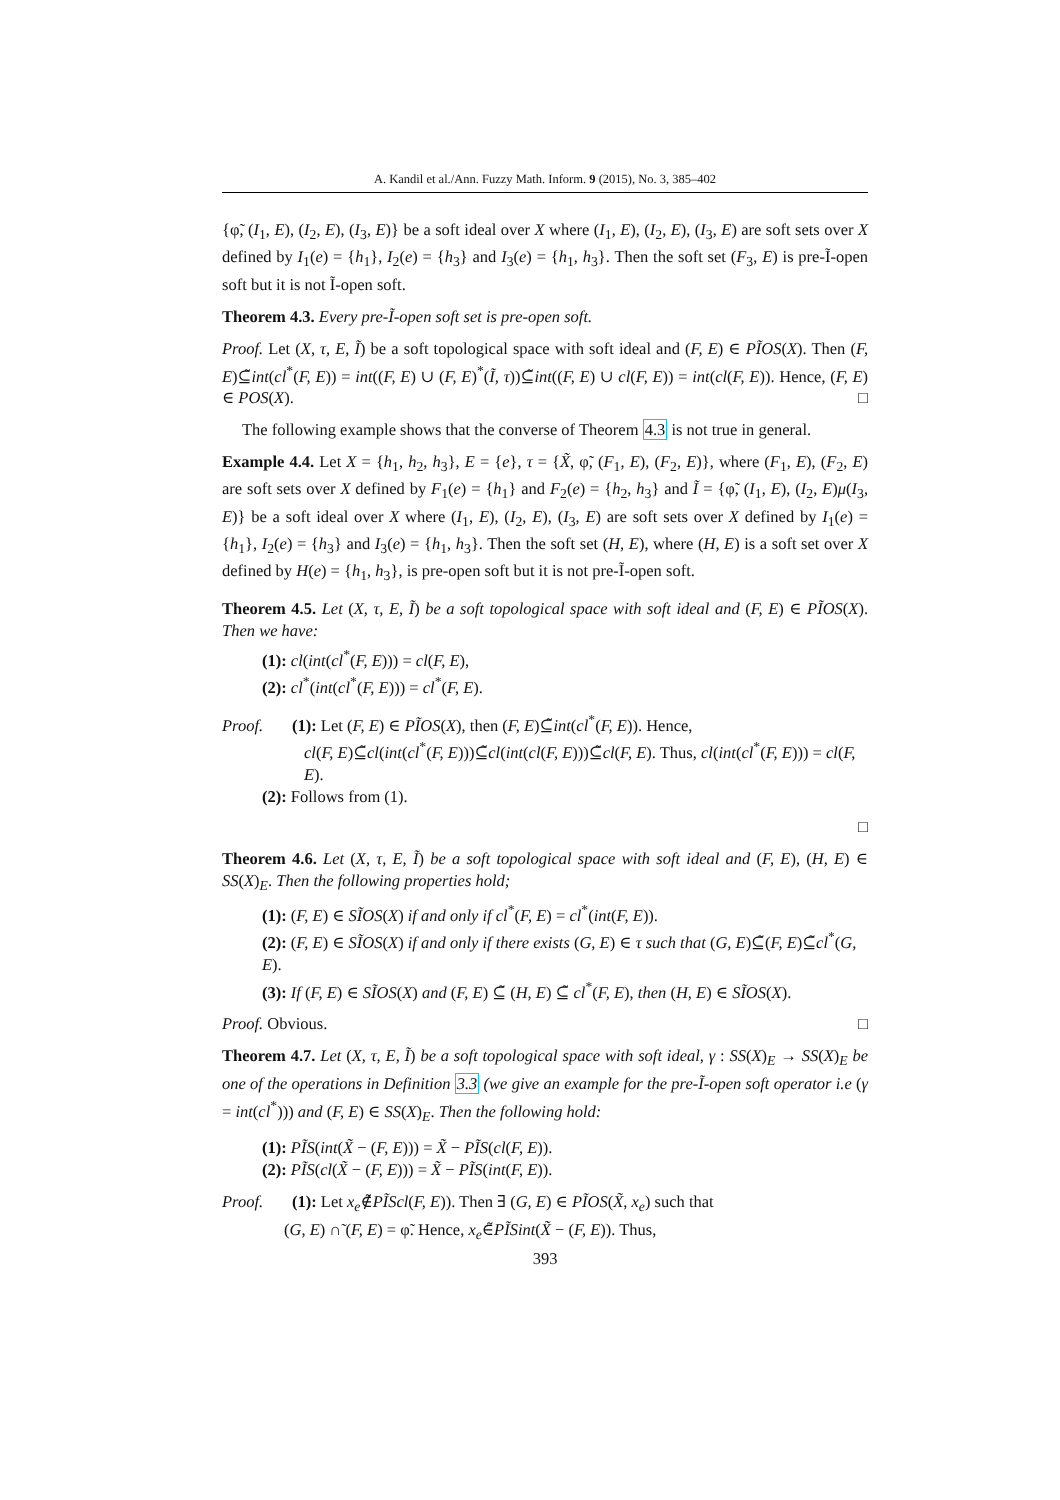A. Kandil et al./Ann. Fuzzy Math. Inform. 9 (2015), No. 3, 385–402
{φ̃, (I<sub>1</sub>, E), (I<sub>2</sub>, E), (I<sub>3</sub>, E)} be a soft ideal over X where (I<sub>1</sub>, E), (I<sub>2</sub>, E), (I<sub>3</sub>, E) are soft sets over X defined by I<sub>1</sub>(e) = {h<sub>1</sub>}, I<sub>2</sub>(e) = {h<sub>3</sub>} and I<sub>3</sub>(e) = {h<sub>1</sub>, h<sub>3</sub>}. Then the soft set (F<sub>3</sub>, E) is pre-Ĩ-open soft but it is not Ĩ-open soft.
Theorem 4.3. Every pre-Ĩ-open soft set is pre-open soft.
Proof. Let (X, τ, E, Ĩ) be a soft topological space with soft ideal and (F, E) ∈ PĨOS(X). Then (F, E)⊆̃int(cl<sup>*</sup>(F, E)) = int((F, E) ∪ (F, E)<sup>*</sup>(Ĩ, τ))⊆̃int((F, E) ∪ cl(F, E)) = int(cl(F, E)). Hence, (F, E) ∈ POS(X). □
The following example shows that the converse of Theorem 4.3 is not true in general.
Example 4.4. Let X = {h<sub>1</sub>, h<sub>2</sub>, h<sub>3</sub>}, E = {e}, τ = {X̃, φ̃, (F<sub>1</sub>, E), (F<sub>2</sub>, E)}, where (F<sub>1</sub>, E), (F<sub>2</sub>, E) are soft sets over X defined by F<sub>1</sub>(e) = {h<sub>1</sub>} and F<sub>2</sub>(e) = {h<sub>2</sub>, h<sub>3</sub>} and Ĩ = {φ̃, (I<sub>1</sub>, E), (I<sub>2</sub>, E)μ(I<sub>3</sub>, E)} be a soft ideal over X where (I<sub>1</sub>, E), (I<sub>2</sub>, E), (I<sub>3</sub>, E) are soft sets over X defined by I<sub>1</sub>(e) = {h<sub>1</sub>}, I<sub>2</sub>(e) = {h<sub>3</sub>} and I<sub>3</sub>(e) = {h<sub>1</sub>, h<sub>3</sub>}. Then the soft set (H, E), where (H, E) is a soft set over X defined by H(e) = {h<sub>1</sub>, h<sub>3</sub>}, is pre-open soft but it is not pre-Ĩ-open soft.
Theorem 4.5. Let (X, τ, E, Ĩ) be a soft topological space with soft ideal and (F, E) ∈ PĨOS(X). Then we have:
(1): cl(int(cl<sup>*</sup>(F, E))) = cl(F, E),
(2): cl<sup>*</sup>(int(cl<sup>*</sup>(F, E))) = cl<sup>*</sup>(F, E).
Proof. (1): Let (F, E) ∈ PĨOS(X), then (F, E)⊆̃int(cl<sup>*</sup>(F, E)). Hence,
cl(F, E)⊆̃cl(int(cl<sup>*</sup>(F, E)))⊆̃cl(int(cl(F, E)))⊆̃cl(F, E). Thus, cl(int(cl<sup>*</sup>(F, E))) = cl(F, E).
(2): Follows from (1).
□
Theorem 4.6. Let (X, τ, E, Ĩ) be a soft topological space with soft ideal and (F, E), (H, E) ∈ SS(X)<sub>E</sub>. Then the following properties hold;
(1): (F, E) ∈ SĨOS(X) if and only if cl<sup>*</sup>(F, E) = cl<sup>*</sup>(int(F, E)).
(2): (F, E) ∈ SĨOS(X) if and only if there exists (G, E) ∈ τ such that (G, E)⊆̃(F, E)⊆̃cl<sup>*</sup>(G, E).
(3): If (F, E) ∈ SĨOS(X) and (F, E) ⊆̃ (H, E) ⊆̃ cl<sup>*</sup>(F, E), then (H, E) ∈ SĨOS(X).
Proof. Obvious. □
Theorem 4.7. Let (X, τ, E, Ĩ) be a soft topological space with soft ideal, γ : SS(X)<sub>E</sub> → SS(X)<sub>E</sub> be one of the operations in Definition 3.3 (we give an example for the pre-Ĩ-open soft operator i.e (γ = int(cl<sup>*</sup>))) and (F, E) ∈ SS(X)<sub>E</sub>. Then the following hold:
(1): PĨS(int(X̃ − (F, E))) = X̃ − PĨS(cl(F, E)).
(2): PĨS(cl(X̃ − (F, E))) = X̃ − PĨS(int(F, E)).
Proof. (1): Let x<sub>e</sub>∉̃PĨScl(F, E)). Then ∃ (G, E) ∈ PĨOS(X̃, x<sub>e</sub>) such that
(G, E) ∩̃ (F, E) = φ̃. Hence, x<sub>e</sub>∈̃PĨSint(X̃ − (F, E)). Thus,
393